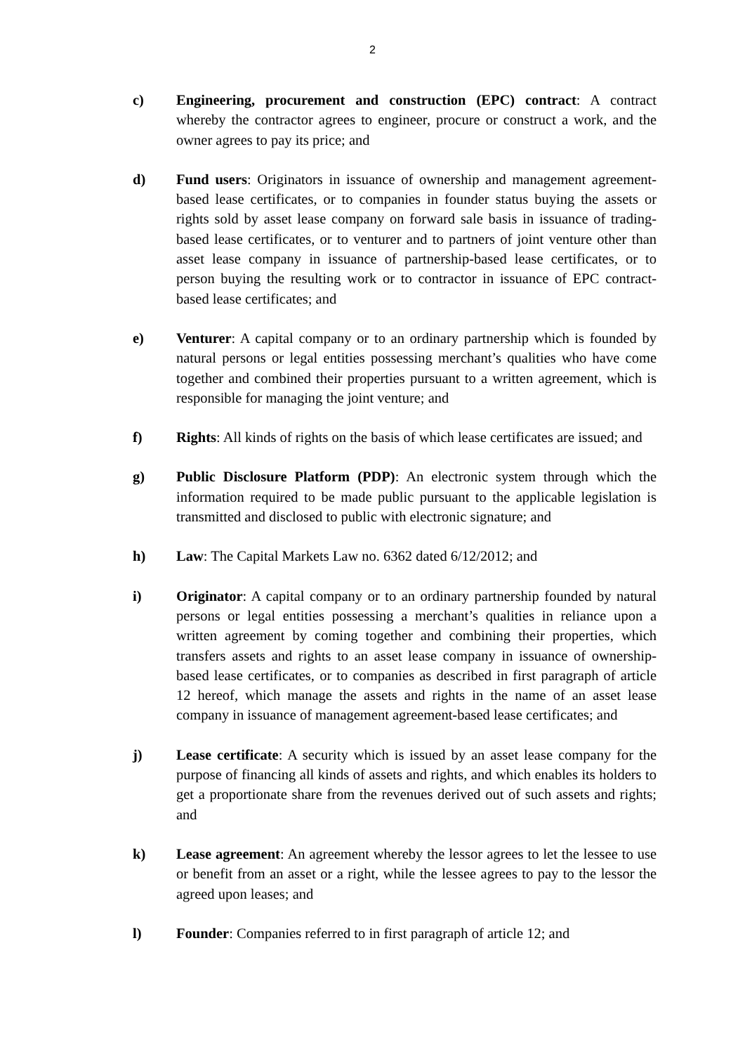2
c) Engineering, procurement and construction (EPC) contract: A contract whereby the contractor agrees to engineer, procure or construct a work, and the owner agrees to pay its price; and
d) Fund users: Originators in issuance of ownership and management agreement-based lease certificates, or to companies in founder status buying the assets or rights sold by asset lease company on forward sale basis in issuance of trading-based lease certificates, or to venturer and to partners of joint venture other than asset lease company in issuance of partnership-based lease certificates, or to person buying the resulting work or to contractor in issuance of EPC contract-based lease certificates; and
e) Venturer: A capital company or to an ordinary partnership which is founded by natural persons or legal entities possessing merchant’s qualities who have come together and combined their properties pursuant to a written agreement, which is responsible for managing the joint venture; and
f) Rights: All kinds of rights on the basis of which lease certificates are issued; and
g) Public Disclosure Platform (PDP): An electronic system through which the information required to be made public pursuant to the applicable legislation is transmitted and disclosed to public with electronic signature; and
h) Law: The Capital Markets Law no. 6362 dated 6/12/2012; and
i) Originator: A capital company or to an ordinary partnership founded by natural persons or legal entities possessing a merchant’s qualities in reliance upon a written agreement by coming together and combining their properties, which transfers assets and rights to an asset lease company in issuance of ownership-based lease certificates, or to companies as described in first paragraph of article 12 hereof, which manage the assets and rights in the name of an asset lease company in issuance of management agreement-based lease certificates; and
j) Lease certificate: A security which is issued by an asset lease company for the purpose of financing all kinds of assets and rights, and which enables its holders to get a proportionate share from the revenues derived out of such assets and rights; and
k) Lease agreement: An agreement whereby the lessor agrees to let the lessee to use or benefit from an asset or a right, while the lessee agrees to pay to the lessor the agreed upon leases; and
l) Founder: Companies referred to in first paragraph of article 12; and